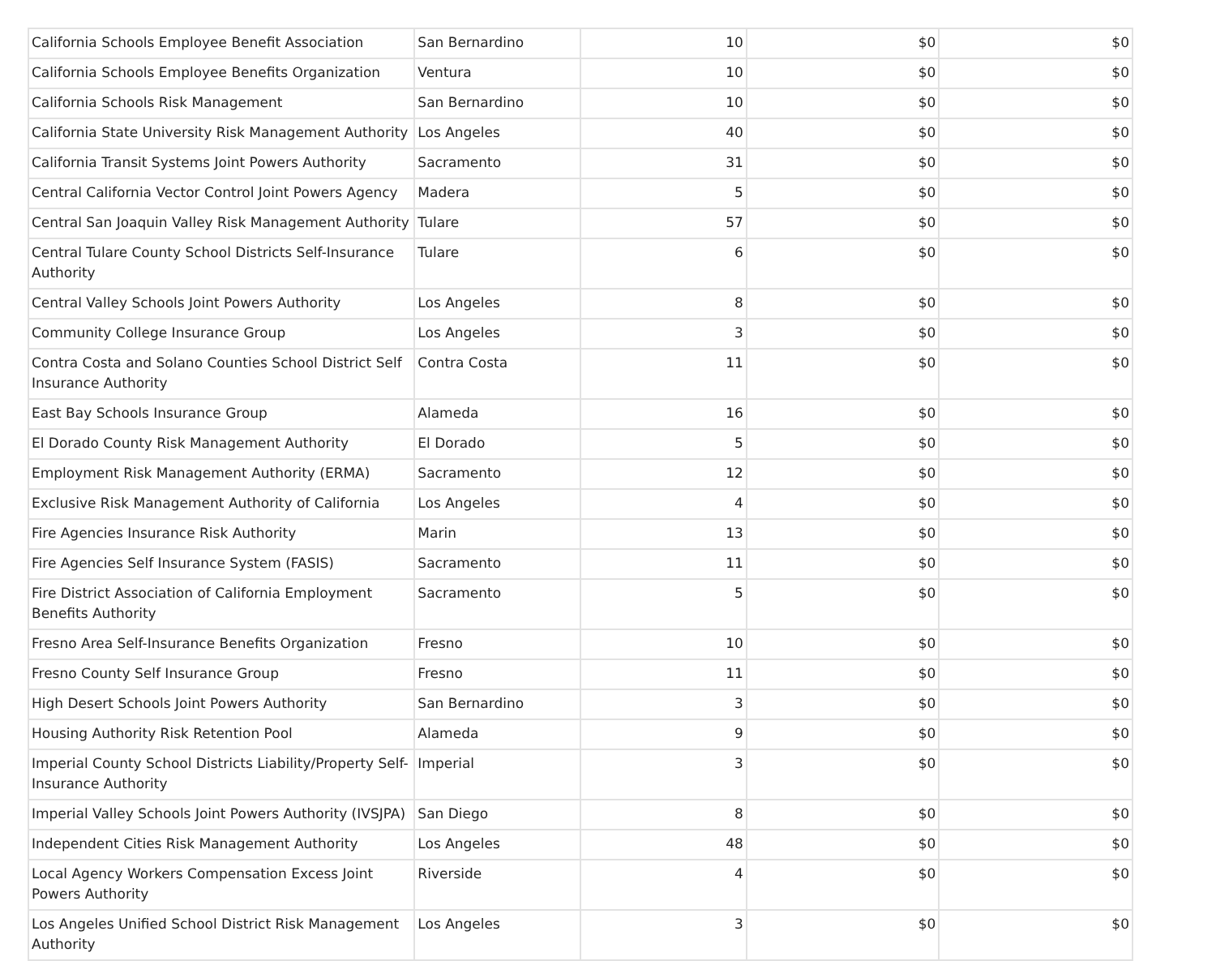| California Schools Employee Benefit Association | San Bernardino | 10 | $0 | $0 |
| California Schools Employee Benefits Organization | Ventura | 10 | $0 | $0 |
| California Schools Risk Management | San Bernardino | 10 | $0 | $0 |
| California State University Risk Management Authority | Los Angeles | 40 | $0 | $0 |
| California Transit Systems Joint Powers Authority | Sacramento | 31 | $0 | $0 |
| Central California Vector Control Joint Powers Agency | Madera | 5 | $0 | $0 |
| Central San Joaquin Valley Risk Management Authority | Tulare | 57 | $0 | $0 |
| Central Tulare County School Districts Self-Insurance Authority | Tulare | 6 | $0 | $0 |
| Central Valley Schools Joint Powers Authority | Los Angeles | 8 | $0 | $0 |
| Community College Insurance Group | Los Angeles | 3 | $0 | $0 |
| Contra Costa and Solano Counties School District Self Insurance Authority | Contra Costa | 11 | $0 | $0 |
| East Bay Schools Insurance Group | Alameda | 16 | $0 | $0 |
| El Dorado County Risk Management Authority | El Dorado | 5 | $0 | $0 |
| Employment Risk Management Authority (ERMA) | Sacramento | 12 | $0 | $0 |
| Exclusive Risk Management Authority of California | Los Angeles | 4 | $0 | $0 |
| Fire Agencies Insurance Risk Authority | Marin | 13 | $0 | $0 |
| Fire Agencies Self Insurance System (FASIS) | Sacramento | 11 | $0 | $0 |
| Fire District Association of California Employment Benefits Authority | Sacramento | 5 | $0 | $0 |
| Fresno Area Self-Insurance Benefits Organization | Fresno | 10 | $0 | $0 |
| Fresno County Self Insurance Group | Fresno | 11 | $0 | $0 |
| High Desert Schools Joint Powers Authority | San Bernardino | 3 | $0 | $0 |
| Housing Authority Risk Retention Pool | Alameda | 9 | $0 | $0 |
| Imperial County School Districts Liability/Property Self-Insurance Authority | Imperial | 3 | $0 | $0 |
| Imperial Valley Schools Joint Powers Authority (IVSJPA) | San Diego | 8 | $0 | $0 |
| Independent Cities Risk Management Authority | Los Angeles | 48 | $0 | $0 |
| Local Agency Workers Compensation Excess Joint Powers Authority | Riverside | 4 | $0 | $0 |
| Los Angeles Unified School District Risk Management Authority | Los Angeles | 3 | $0 | $0 |